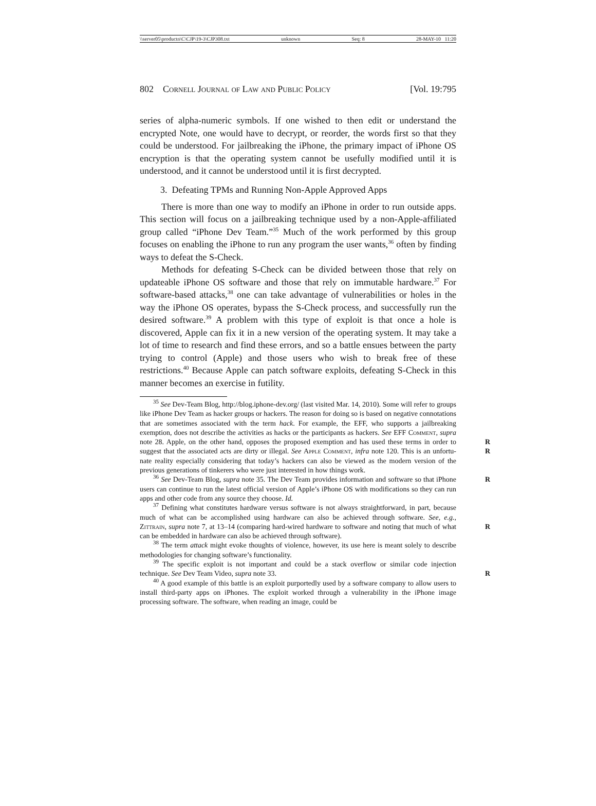\\server05\productn\C\CJP\19-3\CJP308.txt unknown Seq: 8 28-MAY-10 11:20
802 Cornell Journal of Law and Public Policy [Vol. 19:795
series of alpha-numeric symbols. If one wished to then edit or understand the encrypted Note, one would have to decrypt, or reorder, the words first so that they could be understood. For jailbreaking the iPhone, the primary impact of iPhone OS encryption is that the operating system cannot be usefully modified until it is understood, and it cannot be understood until it is first decrypted.
3. Defeating TPMs and Running Non-Apple Approved Apps
There is more than one way to modify an iPhone in order to run outside apps. This section will focus on a jailbreaking technique used by a non-Apple-affiliated group called “iPhone Dev Team.”<sup>35</sup> Much of the work performed by this group focuses on enabling the iPhone to run any program the user wants,<sup>36</sup> often by finding ways to defeat the S-Check.
Methods for defeating S-Check can be divided between those that rely on updateable iPhone OS software and those that rely on immutable hardware.<sup>37</sup> For software-based attacks,<sup>38</sup> one can take advantage of vulnerabilities or holes in the way the iPhone OS operates, bypass the S-Check process, and successfully run the desired software.<sup>39</sup> A problem with this type of exploit is that once a hole is discovered, Apple can fix it in a new version of the operating system. It may take a lot of time to research and find these errors, and so a battle ensues between the party trying to control (Apple) and those users who wish to break free of these restrictions.<sup>40</sup> Because Apple can patch software exploits, defeating S-Check in this manner becomes an exercise in futility.
<sup>35</sup> See Dev-Team Blog, http://blog.iphone-dev.org/ (last visited Mar. 14, 2010). Some will refer to groups like iPhone Dev Team as hacker groups or hackers. The reason for doing so is based on negative connotations that are sometimes associated with the term hack. For example, the EFF, who supports a jailbreaking exemption, does not describe the activities as hacks or the participants as hackers. See EFF Comment, supra note 28. Apple, on the other R hand, opposes the proposed exemption and has used these terms in order to suggest that the associated acts are dirty or illegal. See Apple Comment, infra note 120. This is an unfortu- R nate reality especially considering that today’s hackers can also be viewed as the modern version of the previous generations of tinkerers who were just interested in how things work.
<sup>36</sup> See Dev-Team Blog, supra note 35. The Dev Team provides information and R software so that iPhone users can continue to run the latest official version of Apple’s iPhone OS with modifications so they can run apps and other code from any source they choose. Id.
<sup>37</sup> Defining what constitutes hardware versus software is not always straightforward, in part, because much of what can be accomplished using hardware can also be achieved through software. See, e.g., Zittrain, supra note 7, at 13–14 (comparing hard-wired hardware to R software and noting that much of what can be embedded in hardware can also be achieved through software).
<sup>38</sup> The term attack might evoke thoughts of violence, however, its use here is meant solely to describe methodologies for changing software’s functionality.
<sup>39</sup> The specific exploit is not important and could be a stack overflow or similar code injection technique. See Dev Team Video, supra note 33. R
<sup>40</sup> A good example of this battle is an exploit purportedly used by a software company to allow users to install third-party apps on iPhones. The exploit worked through a vulnerability in the iPhone image processing software. The software, when reading an image, could be